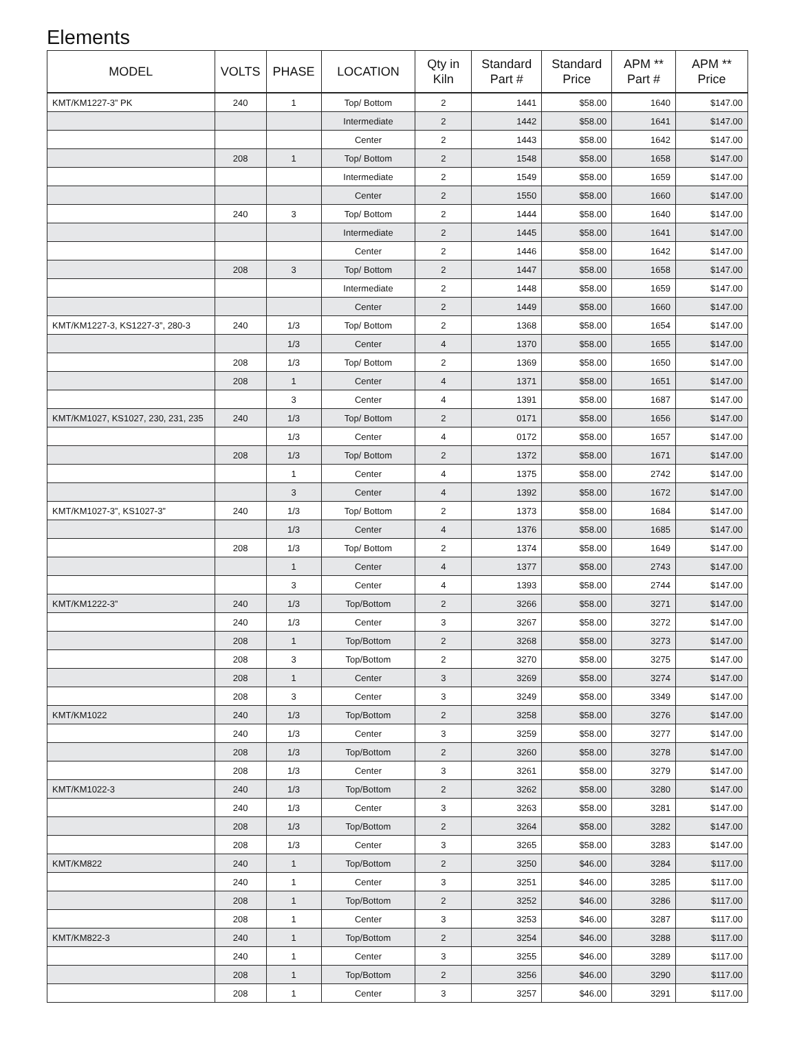Elements
| MODEL | VOLTS | PHASE | LOCATION | Qty in Kiln | Standard Part # | Standard Price | APM ** Part # | APM ** Price |
| --- | --- | --- | --- | --- | --- | --- | --- | --- |
| KMT/KM1227-3” PK | 240 | 1 | Top/ Bottom | 2 | 1441 | $58.00 | 1640 | $147.00 |
| | | | Intermediate | 2 | 1442 | $58.00 | 1641 | $147.00 |
| | | | Center | 2 | 1443 | $58.00 | 1642 | $147.00 |
| | 208 | 1 | Top/ Bottom | 2 | 1548 | $58.00 | 1658 | $147.00 |
| | | | Intermediate | 2 | 1549 | $58.00 | 1659 | $147.00 |
| | | | Center | 2 | 1550 | $58.00 | 1660 | $147.00 |
| | 240 | 3 | Top/ Bottom | 2 | 1444 | $58.00 | 1640 | $147.00 |
| | | | Intermediate | 2 | 1445 | $58.00 | 1641 | $147.00 |
| | | | Center | 2 | 1446 | $58.00 | 1642 | $147.00 |
| | 208 | 3 | Top/ Bottom | 2 | 1447 | $58.00 | 1658 | $147.00 |
| | | | Intermediate | 2 | 1448 | $58.00 | 1659 | $147.00 |
| | | | Center | 2 | 1449 | $58.00 | 1660 | $147.00 |
| KMT/KM1227-3, KS1227-3”, 280-3 | 240 | 1/3 | Top/ Bottom | 2 | 1368 | $58.00 | 1654 | $147.00 |
| | | 1/3 | Center | 4 | 1370 | $58.00 | 1655 | $147.00 |
| | 208 | 1/3 | Top/ Bottom | 2 | 1369 | $58.00 | 1650 | $147.00 |
| | 208 | 1 | Center | 4 | 1371 | $58.00 | 1651 | $147.00 |
| | | 3 | Center | 4 | 1391 | $58.00 | 1687 | $147.00 |
| KMT/KM1027, KS1027, 230, 231, 235 | 240 | 1/3 | Top/ Bottom | 2 | 0171 | $58.00 | 1656 | $147.00 |
| | | 1/3 | Center | 4 | 0172 | $58.00 | 1657 | $147.00 |
| | 208 | 1/3 | Top/ Bottom | 2 | 1372 | $58.00 | 1671 | $147.00 |
| | | 1 | Center | 4 | 1375 | $58.00 | 2742 | $147.00 |
| | | 3 | Center | 4 | 1392 | $58.00 | 1672 | $147.00 |
| KMT/KM1027-3”, KS1027-3” | 240 | 1/3 | Top/ Bottom | 2 | 1373 | $58.00 | 1684 | $147.00 |
| | | 1/3 | Center | 4 | 1376 | $58.00 | 1685 | $147.00 |
| | 208 | 1/3 | Top/ Bottom | 2 | 1374 | $58.00 | 1649 | $147.00 |
| | | 1 | Center | 4 | 1377 | $58.00 | 2743 | $147.00 |
| | | 3 | Center | 4 | 1393 | $58.00 | 2744 | $147.00 |
| KMT/KM1222-3” | 240 | 1/3 | Top/Bottom | 2 | 3266 | $58.00 | 3271 | $147.00 |
| | 240 | 1/3 | Center | 3 | 3267 | $58.00 | 3272 | $147.00 |
| | 208 | 1 | Top/Bottom | 2 | 3268 | $58.00 | 3273 | $147.00 |
| | 208 | 3 | Top/Bottom | 2 | 3270 | $58.00 | 3275 | $147.00 |
| | 208 | 1 | Center | 3 | 3269 | $58.00 | 3274 | $147.00 |
| | 208 | 3 | Center | 3 | 3249 | $58.00 | 3349 | $147.00 |
| KMT/KM1022 | 240 | 1/3 | Top/Bottom | 2 | 3258 | $58.00 | 3276 | $147.00 |
| | 240 | 1/3 | Center | 3 | 3259 | $58.00 | 3277 | $147.00 |
| | 208 | 1/3 | Top/Bottom | 2 | 3260 | $58.00 | 3278 | $147.00 |
| | 208 | 1/3 | Center | 3 | 3261 | $58.00 | 3279 | $147.00 |
| KMT/KM1022-3 | 240 | 1/3 | Top/Bottom | 2 | 3262 | $58.00 | 3280 | $147.00 |
| | 240 | 1/3 | Center | 3 | 3263 | $58.00 | 3281 | $147.00 |
| | 208 | 1/3 | Top/Bottom | 2 | 3264 | $58.00 | 3282 | $147.00 |
| | 208 | 1/3 | Center | 3 | 3265 | $58.00 | 3283 | $147.00 |
| KMT/KM822 | 240 | 1 | Top/Bottom | 2 | 3250 | $46.00 | 3284 | $117.00 |
| | 240 | 1 | Center | 3 | 3251 | $46.00 | 3285 | $117.00 |
| | 208 | 1 | Top/Bottom | 2 | 3252 | $46.00 | 3286 | $117.00 |
| | 208 | 1 | Center | 3 | 3253 | $46.00 | 3287 | $117.00 |
| KMT/KM822-3 | 240 | 1 | Top/Bottom | 2 | 3254 | $46.00 | 3288 | $117.00 |
| | 240 | 1 | Center | 3 | 3255 | $46.00 | 3289 | $117.00 |
| | 208 | 1 | Top/Bottom | 2 | 3256 | $46.00 | 3290 | $117.00 |
| | 208 | 1 | Center | 3 | 3257 | $46.00 | 3291 | $117.00 |